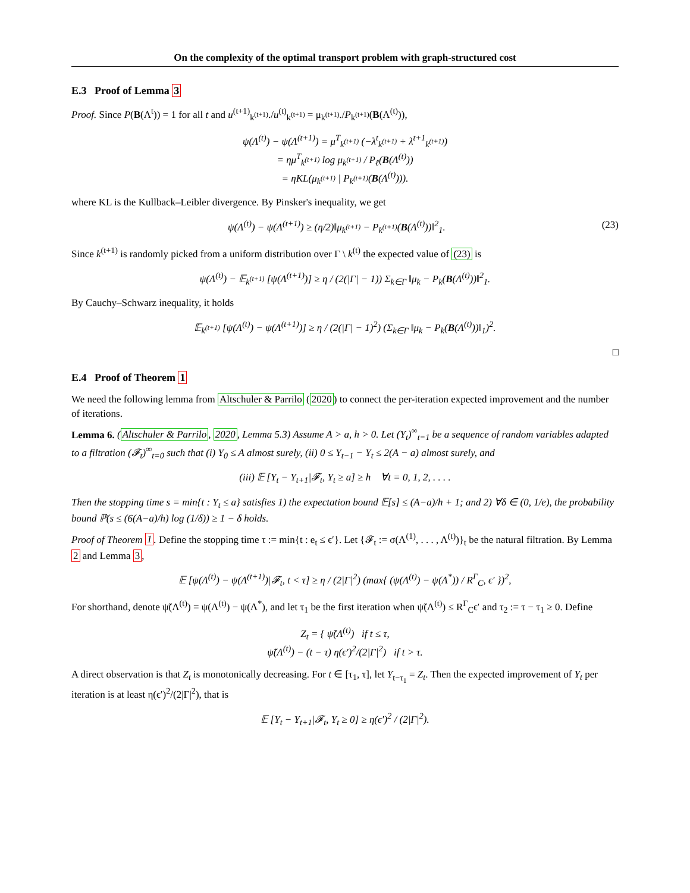On the complexity of the optimal transport problem with graph-structured cost
E.3 Proof of Lemma 3
Proof. Since P(B(Λ<sup>t</sup>)) = 1 for all t and u<sup>(t+1)</sup><sub>k<sup>(t+1)</sup></sub>./u<sup>(t)</sup><sub>k<sup>(t+1)</sup></sub> = μ<sub>k<sup>(t+1)</sup></sub>./P<sub>k<sup>(t+1)</sup></sub>(B(Λ<sup>(t)</sup>)),
ψ(Λ<sup>(t)</sup>) − ψ(Λ<sup>(t+1)</sup>) = μ<sup>T</sup><sub>k<sup>(t+1)</sup></sub> (−λ<sup>t</sup><sub>k<sup>(t+1)</sup></sub> + λ<sup>t+1</sup><sub>k<sup>(t+1)</sup></sub>)
= ημ<sup>T</sup><sub>k<sup>(t+1)</sup></sub> log μ<sub>k<sup>(t+1)</sup></sub> / P<sub>ℓ</sub>(B(Λ<sup>(t)</sup>))
= ηKL(μ<sub>k<sup>(t+1)</sup></sub> | P<sub>k<sup>(t+1)</sup></sub>(B(Λ<sup>(t)</sup>))).
where KL is the Kullback–Leibler divergence. By Pinsker's inequality, we get
ψ(Λ<sup>(t)</sup>) − ψ(Λ<sup>(t+1)</sup>) ≥ (η/2)‖μ<sub>k<sup>(t+1)</sup></sub> − P<sub>k<sup>(t+1)</sup></sub>(B(Λ<sup>(t)</sup>))‖<sup>2</sup><sub>1</sub>. (23)
Since k<sup>(t+1)</sup> is randomly picked from a uniform distribution over Γ \ k<sup>(t)</sup> the expected value of (23) is
ψ(Λ<sup>(t)</sup>) − 𝔼<sub>k<sup>(t+1)</sup></sub> [ψ(Λ<sup>(t+1)</sup>)] ≥ η / (2(|Γ| − 1)) Σ<sub>k∈Γ</sub> ‖μ<sub>k</sub> − P<sub>k</sub>(B(Λ<sup>(t)</sup>))‖<sup>2</sup><sub>1</sub>.
By Cauchy–Schwarz inequality, it holds
𝔼<sub>k<sup>(t+1)</sup></sub> [ψ(Λ<sup>(t)</sup>) − ψ(Λ<sup>(t+1)</sup>)] ≥ η / (2(|Γ| − 1)<sup>2</sup>) (Σ<sub>k∈Γ</sub> ‖μ<sub>k</sub> − P<sub>k</sub>(B(Λ<sup>(t)</sup>))‖<sub>1</sub>)<sup>2</sup>.
□
E.4 Proof of Theorem 1
We need the following lemma from Altschuler & Parrilo (2020) to connect the per-iteration expected improvement and the number of iterations.
Lemma 6. (Altschuler & Parrilo, 2020, Lemma 5.3) Assume A > a, h > 0. Let (Y<sub>t</sub>)<sup>∞</sup><sub>t=1</sub> be a sequence of random variables adapted to a filtration (𝓕<sub>t</sub>)<sup>∞</sup><sub>t=0</sub> such that (i) Y<sub>0</sub> ≤ A almost surely, (ii) 0 ≤ Y<sub>t−1</sub> − Y<sub>t</sub> ≤ 2(A − a) almost surely, and
(iii) 𝔼 [Y<sub>t</sub> − Y<sub>t+1</sub>|𝓕<sub>t</sub>, Y<sub>t</sub> ≥ a] ≥ h ∀t = 0, 1, 2, . . . .
Then the stopping time s = min{t : Y<sub>t</sub> ≤ a} satisfies 1) the expectation bound 𝔼[s] ≤ (A−a)/h + 1; and 2) ∀δ ∈ (0, 1/e), the probability bound ℙ(s ≤ (6(A−a)/h) log (1/δ)) ≥ 1 − δ holds.
Proof of Theorem 1. Define the stopping time τ := min{t : e<sub>t</sub> ≤ ϵ′}. Let {𝓕<sub>t</sub> := σ(Λ<sup>(1)</sup>, . . . , Λ<sup>(t)</sup>)}<sub>t</sub> be the natural filtration. By Lemma 2 and Lemma 3,
𝔼 [ψ(Λ<sup>(t)</sup>) − ψ(Λ<sup>(t+1)</sup>)|𝓕<sub>t</sub>, t < τ] ≥ η / (2|Γ|<sup>2</sup>) (max{ (ψ(Λ<sup>(t)</sup>) − ψ(Λ<sup>*</sup>)) / R<sup>Γ</sup><sub>C</sub>, ϵ′ })<sup>2</sup>,
For shorthand, denote ψ̃(Λ<sup>(t)</sup>) = ψ(Λ<sup>(t)</sup>) − ψ(Λ<sup>*</sup>), and let τ<sub>1</sub> be the first iteration when ψ̃(Λ<sup>(t)</sup>) ≤ R<sup>Γ</sup><sub>C</sub>ϵ′ and τ<sub>2</sub> := τ − τ<sub>1</sub> ≥ 0. Define
Z<sub>t</sub> = { ψ̃(Λ<sup>(t)</sup>) if t ≤ τ,
ψ̃(Λ<sup>(t)</sup>) − (t − τ) η(ϵ′)<sup>2</sup>/(2|Γ|<sup>2</sup>) if t > τ.
A direct observation is that Z<sub>t</sub> is monotonically decreasing. For t ∈ [τ<sub>1</sub>, τ], let Y<sub>t−τ<sub>1</sub></sub> = Z<sub>t</sub>. Then the expected improvement of Y<sub>t</sub> per iteration is at least η(ϵ′)<sup>2</sup>/(2|Γ|<sup>2</sup>), that is
𝔼 [Y<sub>t</sub> − Y<sub>t+1</sub>|𝓕<sub>t</sub>, Y<sub>t</sub> ≥ 0] ≥ η(ϵ′)<sup>2</sup> / (2|Γ|<sup>2</sup>).